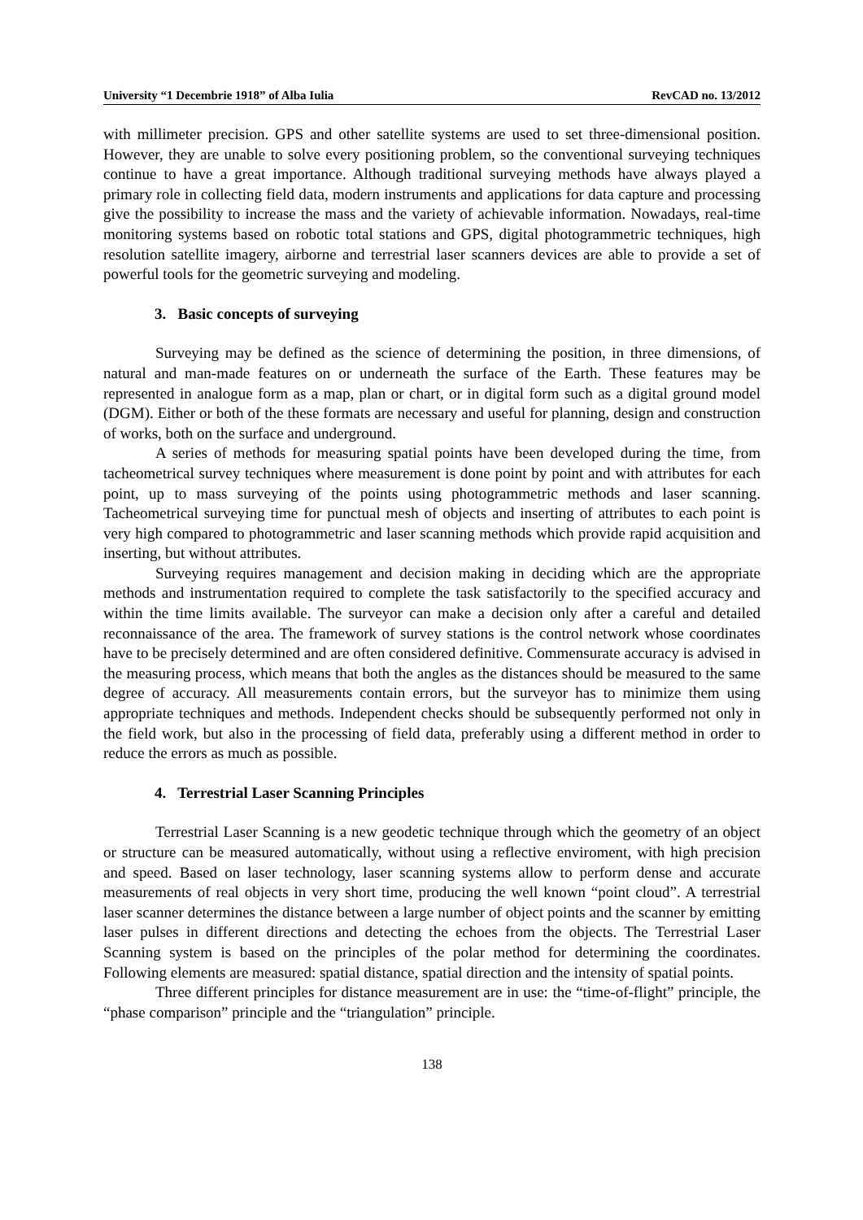University “1 Decembrie 1918” of Alba Iulia RevCAD no. 13/2012
with millimeter precision. GPS and other satellite systems are used to set three-dimensional position. However, they are unable to solve every positioning problem, so the conventional surveying techniques continue to have a great importance. Although traditional surveying methods have always played a primary role in collecting field data, modern instruments and applications for data capture and processing give the possibility to increase the mass and the variety of achievable information. Nowadays, real-time monitoring systems based on robotic total stations and GPS, digital photogrammetric techniques, high resolution satellite imagery, airborne and terrestrial laser scanners devices are able to provide a set of powerful tools for the geometric surveying and modeling.
3. Basic concepts of surveying
Surveying may be defined as the science of determining the position, in three dimensions, of natural and man-made features on or underneath the surface of the Earth. These features may be represented in analogue form as a map, plan or chart, or in digital form such as a digital ground model (DGM). Either or both of the these formats are necessary and useful for planning, design and construction of works, both on the surface and underground.
A series of methods for measuring spatial points have been developed during the time, from tacheometrical survey techniques where measurement is done point by point and with attributes for each point, up to mass surveying of the points using photogrammetric methods and laser scanning. Tacheometrical surveying time for punctual mesh of objects and inserting of attributes to each point is very high compared to photogrammetric and laser scanning methods which provide rapid acquisition and inserting, but without attributes.
Surveying requires management and decision making in deciding which are the appropriate methods and instrumentation required to complete the task satisfactorily to the specified accuracy and within the time limits available. The surveyor can make a decision only after a careful and detailed reconnaissance of the area. The framework of survey stations is the control network whose coordinates have to be precisely determined and are often considered definitive. Commensurate accuracy is advised in the measuring process, which means that both the angles as the distances should be measured to the same degree of accuracy. All measurements contain errors, but the surveyor has to minimize them using appropriate techniques and methods. Independent checks should be subsequently performed not only in the field work, but also in the processing of field data, preferably using a different method in order to reduce the errors as much as possible.
4. Terrestrial Laser Scanning Principles
Terrestrial Laser Scanning is a new geodetic technique through which the geometry of an object or structure can be measured automatically, without using a reflective enviroment, with high precision and speed. Based on laser technology, laser scanning systems allow to perform dense and accurate measurements of real objects in very short time, producing the well known “point cloud”. A terrestrial laser scanner determines the distance between a large number of object points and the scanner by emitting laser pulses in different directions and detecting the echoes from the objects. The Terrestrial Laser Scanning system is based on the principles of the polar method for determining the coordinates. Following elements are measured: spatial distance, spatial direction and the intensity of spatial points.
Three different principles for distance measurement are in use: the “time-of-flight” principle, the “phase comparison” principle and the “triangulation” principle.
138